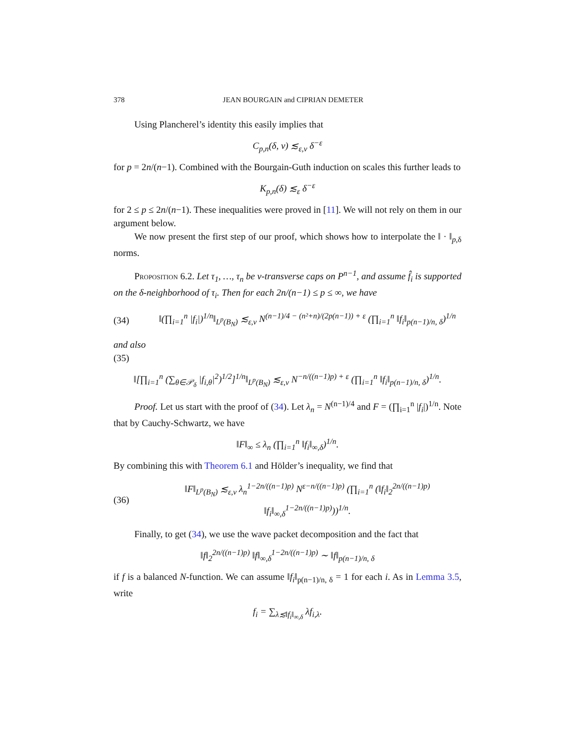378 JEAN BOURGAIN and CIPRIAN DEMETER
Using Plancherel’s identity this easily implies that
C<sub>p,n</sub>(δ, ν) ≲<sub>ε,ν</sub> δ<sup>−ε</sup>
for p = 2n/(n−1). Combined with the Bourgain-Guth induction on scales this further leads to
K<sub>p,n</sub>(δ) ≲<sub>ε</sub> δ<sup>−ε</sup>
for 2 ≤ p ≤ 2n/(n−1). These inequalities were proved in [11]. We will not rely on them in our argument below.
We now present the first step of our proof, which shows how to interpolate the ‖ · ‖<sub>p,δ</sub> norms.
Proposition 6.2. Let τ<sub>1</sub>, …, τ<sub>n</sub> be ν-transverse caps on P<sup>n−1</sup>, and assume f̂<sub>i</sub> is supported on the δ-neighborhood of τ<sub>i</sub>. Then for each 2n/(n−1) ≤ p ≤ ∞, we have
(34) ‖(∏<sub>i=1</sub><sup>n</sup> |f<sub>i</sub>|)<sup>1/n</sup>‖<sub>L<sup>p</sup>(B<sub>N</sub>)</sub> ≲<sub>ε,ν</sub> N<sup>(n−1)/4 − (n²+n)/(2p(n−1)) + ε</sup> (∏<sub>i=1</sub><sup>n</sup> ‖f<sub>i</sub>‖<sub>p(n−1)/n, δ</sub>)<sup>1/n</sup>
and also
(35)
‖[∏<sub>i=1</sub><sup>n</sup> (∑<sub>θ∈𝒫<sub>δ</sub></sub> |f<sub>i,θ</sub>|<sup>2</sup>)<sup>1/2</sup>]<sup>1/n</sup>‖<sub>L<sup>p</sup>(B<sub>N</sub>)</sub> ≲<sub>ε,ν</sub> N<sup>−n/((n−1)p) + ε</sup> (∏<sub>i=1</sub><sup>n</sup> ‖f<sub>i</sub>‖<sub>p(n−1)/n, δ</sub>)<sup>1/n</sup>.
Proof. Let us start with the proof of (34). Let λ<sub>n</sub> = N<sup>(n−1)/4</sup> and F = (∏<sub>i=1</sub><sup>n</sup> |f<sub>i</sub>|)<sup>1/n</sup>. Note that by Cauchy-Schwartz, we have
‖F‖<sub>∞</sub> ≤ λ<sub>n</sub> (∏<sub>i=1</sub><sup>n</sup> ‖f<sub>i</sub>‖<sub>∞,δ</sub>)<sup>1/n</sup>.
By combining this with Theorem 6.1 and Hölder’s inequality, we find that
(36) ‖F‖<sub>L<sup>p</sup>(B<sub>N</sub>)</sub> ≲<sub>ε,ν</sub> λ<sub>n</sub><sup>1−2n/((n−1)p)</sup> N<sup>ε−n/((n−1)p)</sup> (∏<sub>i=1</sub><sup>n</sup> (‖f<sub>i</sub>‖<sub>2</sub><sup>2n/((n−1)p)</sup> ‖f<sub>i</sub>‖<sub>∞,δ</sub><sup>1−2n/((n−1)p)</sup>))<sup>1/n</sup>.
Finally, to get (34), we use the wave packet decomposition and the fact that
‖f‖<sub>2</sub><sup>2n/((n−1)p)</sup> ‖f‖<sub>∞,δ</sub><sup>1−2n/((n−1)p)</sup> ∼ ‖f‖<sub>p(n−1)/n, δ</sub>
if f is a balanced N-function. We can assume ‖f<sub>i</sub>‖<sub>p(n−1)/n, δ</sub> = 1 for each i. As in Lemma 3.5, write
f<sub>i</sub> = ∑<sub>λ≲‖f<sub>i</sub>‖<sub>∞,δ</sub></sub> λf<sub>i,λ</sub>.